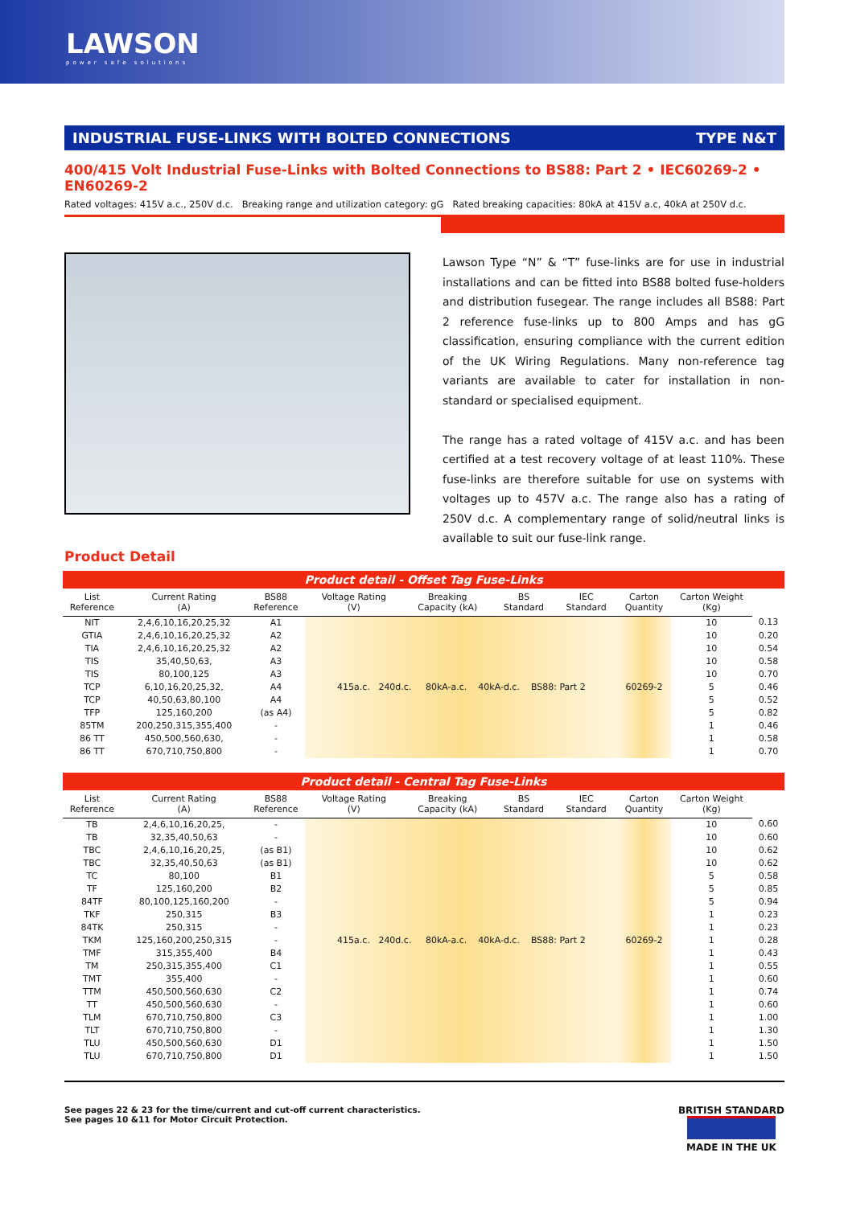LAWSON
power safe solutions
INDUSTRIAL FUSE-LINKS WITH BOLTED CONNECTIONS TYPE N&T
400/415 Volt Industrial Fuse-Links with Bolted Connections to BS88: Part 2 • IEC60269-2 • EN60269-2
Rated voltages: 415V a.c., 250V d.c. Breaking range and utilization category: gG Rated breaking capacities: 80kA at 415V a.c, 40kA at 250V d.c.
Lawson Type “N” & “T” fuse-links are for use in industrial installations and can be fitted into BS88 bolted fuse-holders and distribution fusegear. The range includes all BS88: Part 2 reference fuse-links up to 800 Amps and has gG classification, ensuring compliance with the current edition of the UK Wiring Regulations. Many non-reference tag variants are available to cater for installation in non-standard or specialised equipment.
The range has a rated voltage of 415V a.c. and has been certified at a test recovery voltage of at least 110%. These fuse-links are therefore suitable for use on systems with voltages up to 457V a.c. The range also has a rating of 250V d.c. A complementary range of solid/neutral links is available to suit our fuse-link range.
Product Detail
Product detail - Offset Tag Fuse-Links
| List Reference | Current Rating (A) | BS88 Reference | Voltage Rating (V) | Breaking Capacity (kA) | BS Standard | IEC Standard | Carton Quantity | Carton Weight (Kg) | |
| --- | --- | --- | --- | --- | --- | --- | --- | --- | --- |
| NIT | 2,4,6,10,16,20,25,32 | A1 | 415a.c. 240d.c. 80kA-a.c. 40kA-d.c. BS88: Part 2 | | | | 60269-2 | 10 | 0.13 |
| GTIA | 2,4,6,10,16,20,25,32 | A2 | | | | | | 10 | 0.20 |
| TIA | 2,4,6,10,16,20,25,32 | A2 | | | | | | 10 | 0.54 |
| TIS | 35,40,50,63, | A3 | | | | | | 10 | 0.58 |
| TIS | 80,100,125 | A3 | | | | | | 10 | 0.70 |
| TCP | 6,10,16,20,25,32, | A4 | | | | | | 5 | 0.46 |
| TCP | 40,50,63,80,100 | A4 | | | | | | 5 | 0.52 |
| TFP | 125,160,200 | (as A4) | | | | | | 5 | 0.82 |
| 85TM | 200,250,315,355,400 | - | | | | | | 1 | 0.46 |
| 86 TT | 450,500,560,630, | - | | | | | | 1 | 0.58 |
| 86 TT | 670,710,750,800 | - | | | | | | 1 | 0.70 |
Product detail - Central Tag Fuse-Links
| List Reference | Current Rating (A) | BS88 Reference | Voltage Rating (V) | Breaking Capacity (kA) | BS Standard | IEC Standard | Carton Quantity | Carton Weight (Kg) | |
| --- | --- | --- | --- | --- | --- | --- | --- | --- | --- |
| TB | 2,4,6,10,16,20,25, | - | 415a.c. 240d.c. 80kA-a.c. 40kA-d.c. BS88: Part 2 | | | | 60269-2 | 10 | 0.60 |
| TB | 32,35,40,50,63 | - | | | | | | 10 | 0.60 |
| TBC | 2,4,6,10,16,20,25, | (as B1) | | | | | | 10 | 0.62 |
| TBC | 32,35,40,50,63 | (as B1) | | | | | | 10 | 0.62 |
| TC | 80,100 | B1 | | | | | | 5 | 0.58 |
| TF | 125,160,200 | B2 | | | | | | 5 | 0.85 |
| 84TF | 80,100,125,160,200 | - | | | | | | 5 | 0.94 |
| TKF | 250,315 | B3 | | | | | | 1 | 0.23 |
| 84TK | 250,315 | - | | | | | | 1 | 0.23 |
| TKM | 125,160,200,250,315 | - | | | | | | 1 | 0.28 |
| TMF | 315,355,400 | B4 | | | | | | 1 | 0.43 |
| TM | 250,315,355,400 | C1 | | | | | | 1 | 0.55 |
| TMT | 355,400 | - | | | | | | 1 | 0.60 |
| TTM | 450,500,560,630 | C2 | | | | | | 1 | 0.74 |
| TT | 450,500,560,630 | - | | | | | | 1 | 0.60 |
| TLM | 670,710,750,800 | C3 | | | | | | 1 | 1.00 |
| TLT | 670,710,750,800 | - | | | | | | 1 | 1.30 |
| TLU | 450,500,560,630 | D1 | | | | | | 1 | 1.50 |
| TLU | 670,710,750,800 | D1 | | | | | | 1 | 1.50 |
See pages 22 & 23 for the time/current and cut-off current characteristics.
See pages 10 &11 for Motor Circuit Protection.
BRITISH STANDARD
MADE IN THE UK